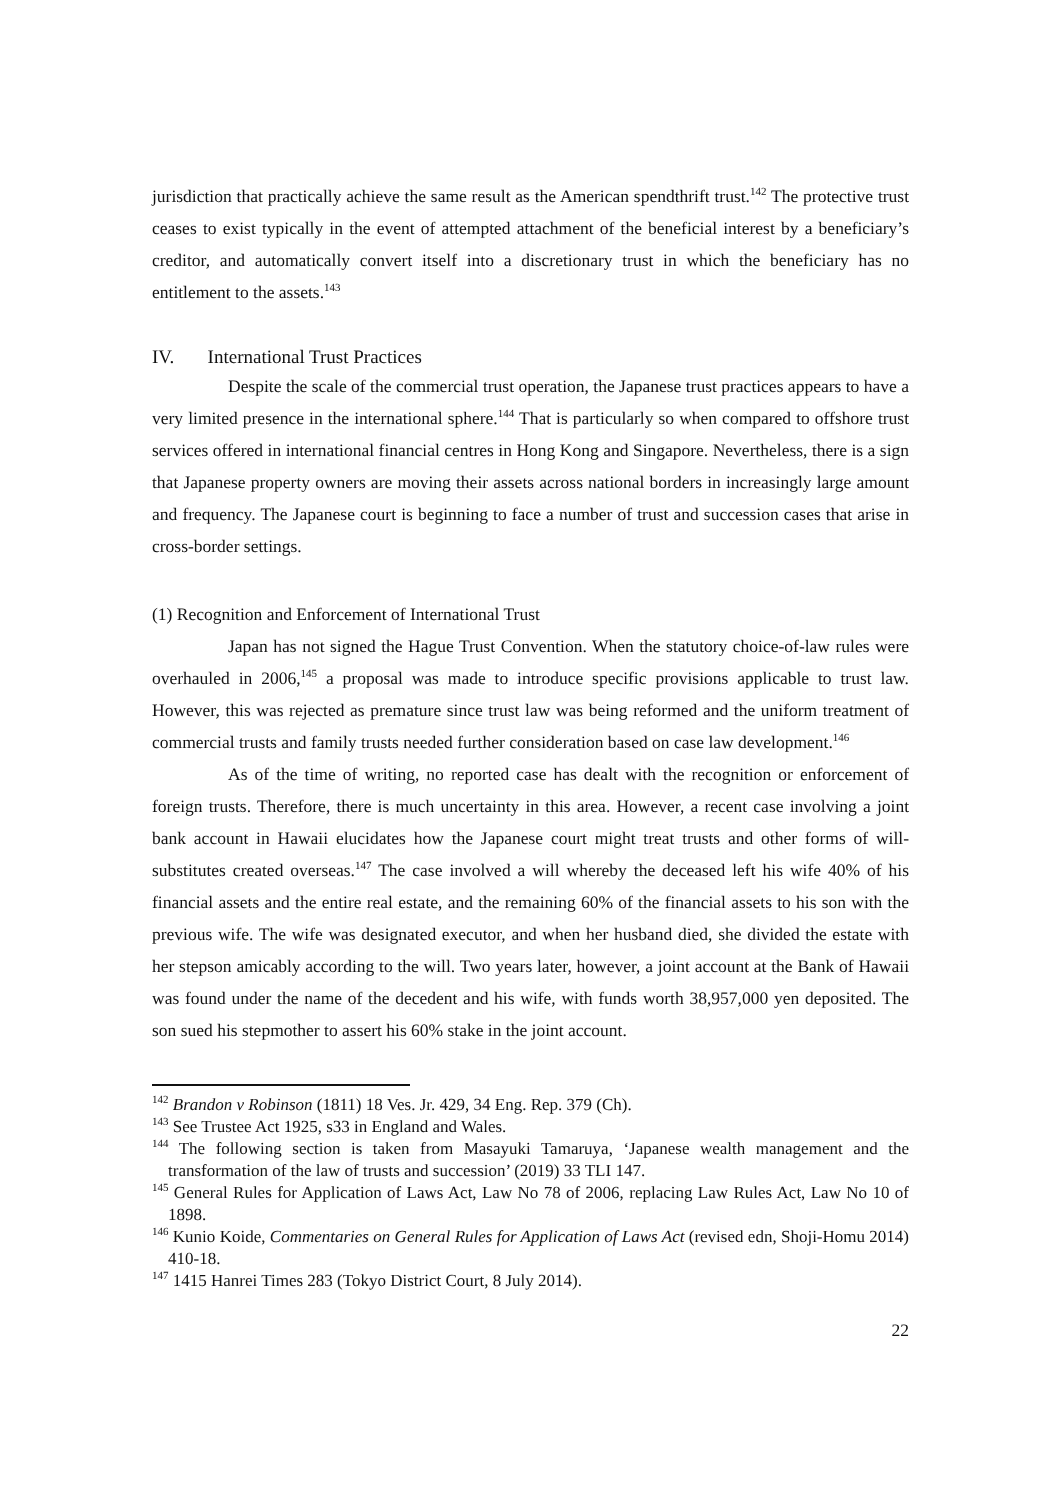jurisdiction that practically achieve the same result as the American spendthrift trust.<sup>142</sup> The protective trust ceases to exist typically in the event of attempted attachment of the beneficial interest by a beneficiary’s creditor, and automatically convert itself into a discretionary trust in which the beneficiary has no entitlement to the assets.<sup>143</sup>
IV. International Trust Practices
Despite the scale of the commercial trust operation, the Japanese trust practices appears to have a very limited presence in the international sphere.<sup>144</sup> That is particularly so when compared to offshore trust services offered in international financial centres in Hong Kong and Singapore. Nevertheless, there is a sign that Japanese property owners are moving their assets across national borders in increasingly large amount and frequency. The Japanese court is beginning to face a number of trust and succession cases that arise in cross-border settings.
(1) Recognition and Enforcement of International Trust
Japan has not signed the Hague Trust Convention. When the statutory choice-of-law rules were overhauled in 2006,<sup>145</sup> a proposal was made to introduce specific provisions applicable to trust law. However, this was rejected as premature since trust law was being reformed and the uniform treatment of commercial trusts and family trusts needed further consideration based on case law development.<sup>146</sup>
As of the time of writing, no reported case has dealt with the recognition or enforcement of foreign trusts. Therefore, there is much uncertainty in this area. However, a recent case involving a joint bank account in Hawaii elucidates how the Japanese court might treat trusts and other forms of will-substitutes created overseas.<sup>147</sup> The case involved a will whereby the deceased left his wife 40% of his financial assets and the entire real estate, and the remaining 60% of the financial assets to his son with the previous wife. The wife was designated executor, and when her husband died, she divided the estate with her stepson amicably according to the will. Two years later, however, a joint account at the Bank of Hawaii was found under the name of the decedent and his wife, with funds worth 38,957,000 yen deposited. The son sued his stepmother to assert his 60% stake in the joint account.
<sup>142</sup> Brandon v Robinson (1811) 18 Ves. Jr. 429, 34 Eng. Rep. 379 (Ch).
<sup>143</sup> See Trustee Act 1925, s33 in England and Wales.
<sup>144</sup> The following section is taken from Masayuki Tamaruya, ‘Japanese wealth management and the transformation of the law of trusts and succession’ (2019) 33 TLI 147.
<sup>145</sup> General Rules for Application of Laws Act, Law No 78 of 2006, replacing Law Rules Act, Law No 10 of 1898.
<sup>146</sup> Kunio Koide, Commentaries on General Rules for Application of Laws Act (revised edn, Shoji-Homu 2014) 410-18.
<sup>147</sup> 1415 Hanrei Times 283 (Tokyo District Court, 8 July 2014).
22